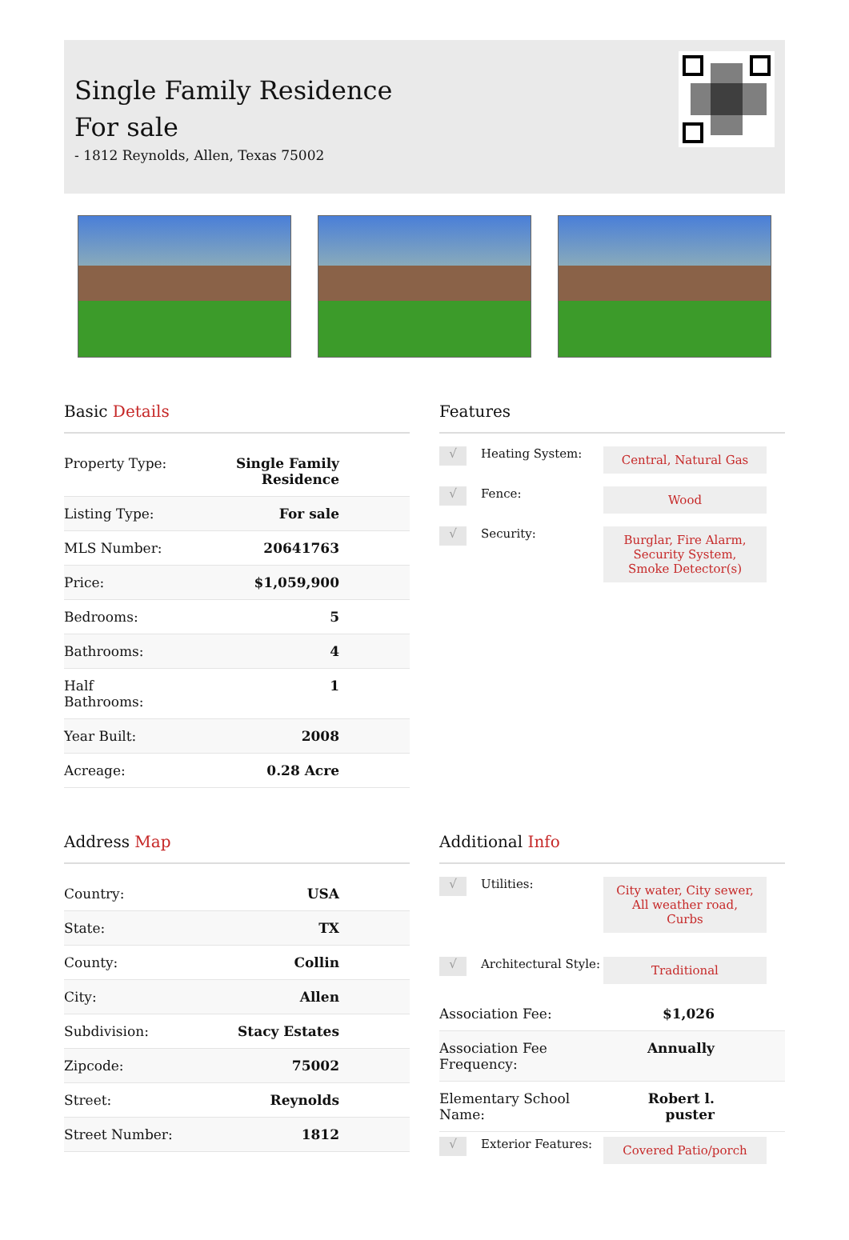Single Family Residence
For sale
- 1812 Reynolds, Allen, Texas 75002
Basic Details
| Property Type: | Single Family Residence |
| Listing Type: | For sale |
| MLS Number: | 20641763 |
| Price: | $1,059,900 |
| Bedrooms: | 5 |
| Bathrooms: | 4 |
| Half Bathrooms: | 1 |
| Year Built: | 2008 |
| Acreage: | 0.28 Acre |
Features
√
Heating System:
Central, Natural Gas
√
Fence:
Wood
√
Security:
Burglar, Fire Alarm, Security System, Smoke Detector(s)
Address Map
| Country: | USA |
| State: | TX |
| County: | Collin |
| City: | Allen |
| Subdivision: | Stacy Estates |
| Zipcode: | 75002 |
| Street: | Reynolds |
| Street Number: | 1812 |
Additional Info
√
Utilities:
City water, City sewer, All weather road, Curbs
√
Architectural Style:
Traditional
| Association Fee: | $1,026 |
| Association Fee Frequency: | Annually |
| Elementary School Name: | Robert l. puster |
√
Exterior Features:
Covered Patio/porch